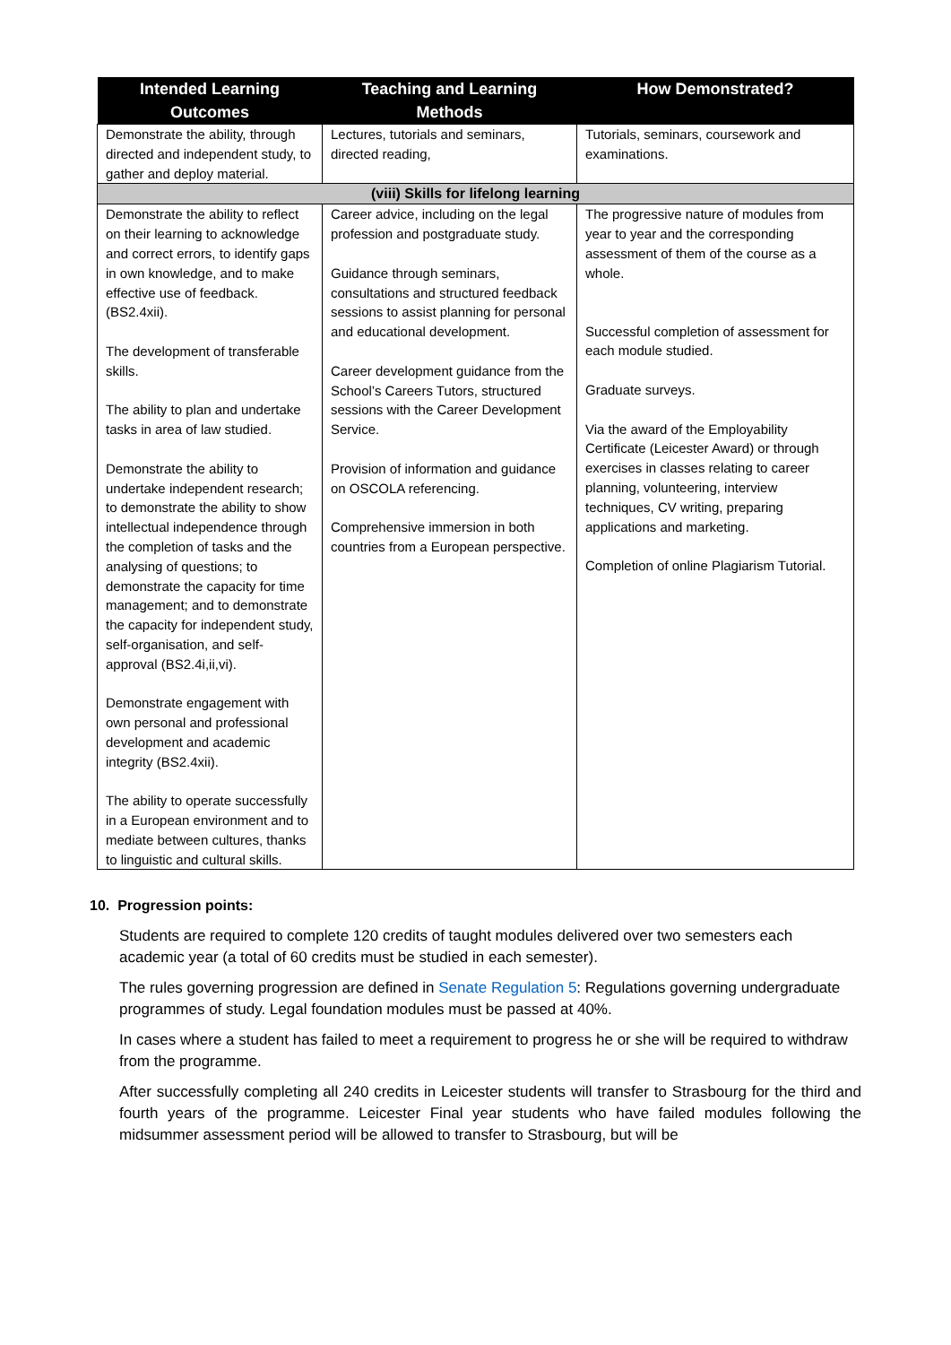| Intended Learning Outcomes | Teaching and Learning Methods | How Demonstrated? |
| --- | --- | --- |
| Demonstrate the ability, through directed and independent study, to gather and deploy material. | Lectures, tutorials and seminars, directed reading, | Tutorials, seminars, coursework and examinations. |
| (viii) Skills for lifelong learning | | |
| Demonstrate the ability to reflect on their learning to acknowledge and correct errors, to identify gaps in own knowledge, and to make effective use of feedback. (BS2.4xii). The development of transferable skills. The ability to plan and undertake tasks in area of law studied. Demonstrate the ability to undertake independent research; to demonstrate the ability to show intellectual independence through the completion of tasks and the analysing of questions; to demonstrate the capacity for time management; and to demonstrate the capacity for independent study, self-organisation, and self-approval (BS2.4i,ii,vi). Demonstrate engagement with own personal and professional development and academic integrity (BS2.4xii). The ability to operate successfully in a European environment and to mediate between cultures, thanks to linguistic and cultural skills. | Career advice, including on the legal profession and postgraduate study. Guidance through seminars, consultations and structured feedback sessions to assist planning for personal and educational development. Career development guidance from the School’s Careers Tutors, structured sessions with the Career Development Service. Provision of information and guidance on OSCOLA referencing. Comprehensive immersion in both countries from a European perspective. | The progressive nature of modules from year to year and the corresponding assessment of them of the course as a whole. Successful completion of assessment for each module studied. Graduate surveys. Via the award of the Employability Certificate (Leicester Award) or through exercises in classes relating to career planning, volunteering, interview techniques, CV writing, preparing applications and marketing. Completion of online Plagiarism Tutorial. |
10. Progression points:
Students are required to complete 120 credits of taught modules delivered over two semesters each academic year (a total of 60 credits must be studied in each semester).
The rules governing progression are defined in Senate Regulation 5: Regulations governing undergraduate programmes of study. Legal foundation modules must be passed at 40%.
In cases where a student has failed to meet a requirement to progress he or she will be required to withdraw from the programme.
After successfully completing all 240 credits in Leicester students will transfer to Strasbourg for the third and fourth years of the programme. Leicester Final year students who have failed modules following the midsummer assessment period will be allowed to transfer to Strasbourg, but will be